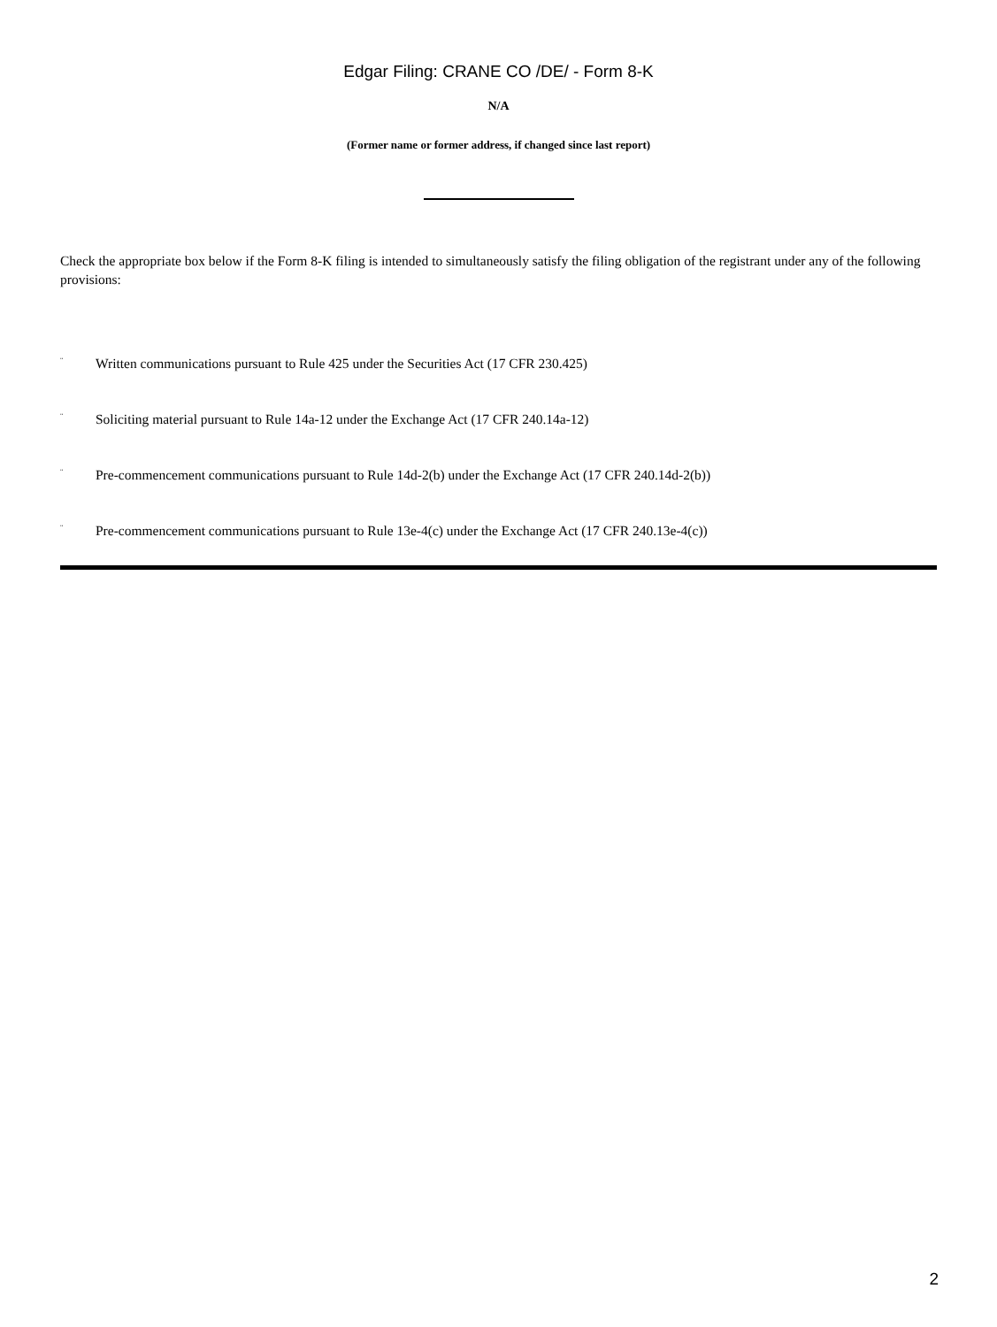Edgar Filing: CRANE CO /DE/ - Form 8-K
N/A
(Former name or former address, if changed since last report)
Check the appropriate box below if the Form 8-K filing is intended to simultaneously satisfy the filing obligation of the registrant under any of the following provisions:
¨ Written communications pursuant to Rule 425 under the Securities Act (17 CFR 230.425)
¨ Soliciting material pursuant to Rule 14a-12 under the Exchange Act (17 CFR 240.14a-12)
¨ Pre-commencement communications pursuant to Rule 14d-2(b) under the Exchange Act (17 CFR 240.14d-2(b))
¨ Pre-commencement communications pursuant to Rule 13e-4(c) under the Exchange Act (17 CFR 240.13e-4(c))
2